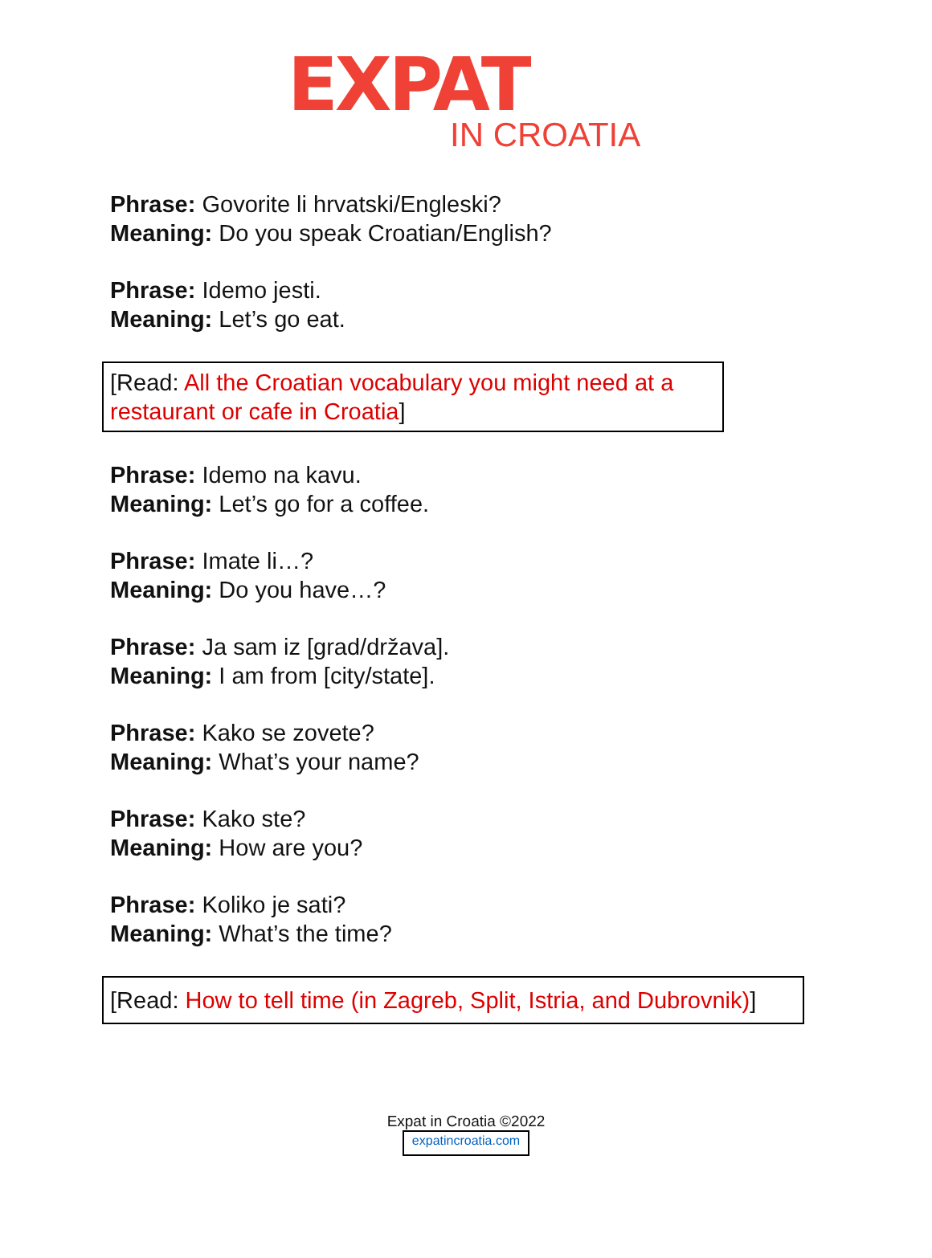EXPAT
IN CROATIA
Phrase: Govorite li hrvatski/Engleski?
Meaning: Do you speak Croatian/English?
Phrase: Idemo jesti.
Meaning: Let’s go eat.
[Read: All the Croatian vocabulary you might need at a restaurant or cafe in Croatia]
Phrase: Idemo na kavu.
Meaning: Let’s go for a coffee.
Phrase: Imate li…?
Meaning: Do you have…?
Phrase: Ja sam iz [grad/država].
Meaning: I am from [city/state].
Phrase: Kako se zovete?
Meaning: What’s your name?
Phrase: Kako ste?
Meaning: How are you?
Phrase: Koliko je sati?
Meaning: What’s the time?
[Read: How to tell time (in Zagreb, Split, Istria, and Dubrovnik)]
Expat in Croatia ©2022
expatincroatia.com